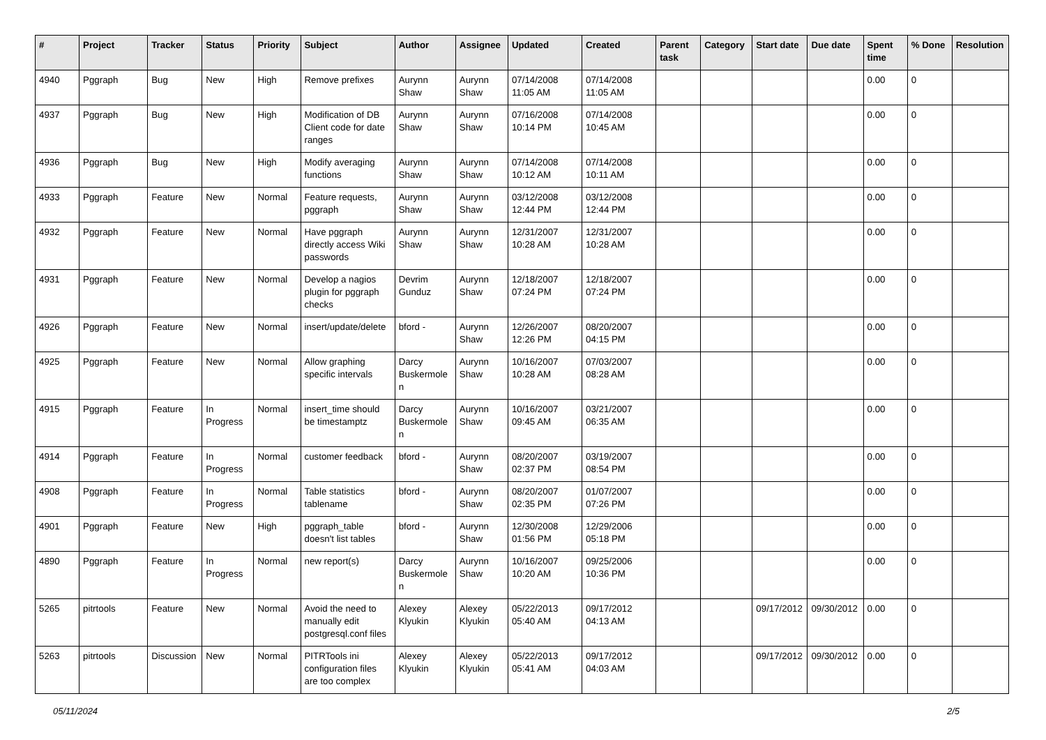| # | Project | Tracker | Status | Priority | Subject | Author | Assignee | Updated | Created | Parent task | Category | Start date | Due date | Spent time | % Done | Resolution |
| --- | --- | --- | --- | --- | --- | --- | --- | --- | --- | --- | --- | --- | --- | --- | --- | --- |
| 4940 | Pggraph | Bug | New | High | Remove prefixes | Aurynn Shaw | Aurynn Shaw | 07/14/2008 11:05 AM | 07/14/2008 11:05 AM | | | | | 0.00 | 0 | |
| 4937 | Pggraph | Bug | New | High | Modification of DB Client code for date ranges | Aurynn Shaw | Aurynn Shaw | 07/16/2008 10:14 PM | 07/14/2008 10:45 AM | | | | | 0.00 | 0 | |
| 4936 | Pggraph | Bug | New | High | Modify averaging functions | Aurynn Shaw | Aurynn Shaw | 07/14/2008 10:12 AM | 07/14/2008 10:11 AM | | | | | 0.00 | 0 | |
| 4933 | Pggraph | Feature | New | Normal | Feature requests, pggraph | Aurynn Shaw | Aurynn Shaw | 03/12/2008 12:44 PM | 03/12/2008 12:44 PM | | | | | 0.00 | 0 | |
| 4932 | Pggraph | Feature | New | Normal | Have pggraph directly access Wiki passwords | Aurynn Shaw | Aurynn Shaw | 12/31/2007 10:28 AM | 12/31/2007 10:28 AM | | | | | 0.00 | 0 | |
| 4931 | Pggraph | Feature | New | Normal | Develop a nagios plugin for pggraph checks | Devrim Gunduz | Aurynn Shaw | 12/18/2007 07:24 PM | 12/18/2007 07:24 PM | | | | | 0.00 | 0 | |
| 4926 | Pggraph | Feature | New | Normal | insert/update/delete | bford - | Aurynn Shaw | 12/26/2007 12:26 PM | 08/20/2007 04:15 PM | | | | | 0.00 | 0 | |
| 4925 | Pggraph | Feature | New | Normal | Allow graphing specific intervals | Darcy Buskermolen | Aurynn Shaw | 10/16/2007 10:28 AM | 07/03/2007 08:28 AM | | | | | 0.00 | 0 | |
| 4915 | Pggraph | Feature | In Progress | Normal | insert_time should be timestamptz | Darcy Buskermolen | Aurynn Shaw | 10/16/2007 09:45 AM | 03/21/2007 06:35 AM | | | | | 0.00 | 0 | |
| 4914 | Pggraph | Feature | In Progress | Normal | customer feedback | bford - | Aurynn Shaw | 08/20/2007 02:37 PM | 03/19/2007 08:54 PM | | | | | 0.00 | 0 | |
| 4908 | Pggraph | Feature | In Progress | Normal | Table statistics tablename | bford - | Aurynn Shaw | 08/20/2007 02:35 PM | 01/07/2007 07:26 PM | | | | | 0.00 | 0 | |
| 4901 | Pggraph | Feature | New | High | pggraph_table doesn't list tables | bford - | Aurynn Shaw | 12/30/2008 01:56 PM | 12/29/2006 05:18 PM | | | | | 0.00 | 0 | |
| 4890 | Pggraph | Feature | In Progress | Normal | new report(s) | Darcy Buskermolen | Aurynn Shaw | 10/16/2007 10:20 AM | 09/25/2006 10:36 PM | | | | | 0.00 | 0 | |
| 5265 | pitrtools | Feature | New | Normal | Avoid the need to manually edit postgresql.conf files | Alexey Klyukin | Alexey Klyukin | 05/22/2013 05:40 AM | 09/17/2012 04:13 AM | | | 09/17/2012 | 09/30/2012 | 0.00 | 0 | |
| 5263 | pitrtools | Discussion | New | Normal | PITRTools ini configuration files are too complex | Alexey Klyukin | Alexey Klyukin | 05/22/2013 05:41 AM | 09/17/2012 04:03 AM | | | 09/17/2012 | 09/30/2012 | 0.00 | 0 | |
05/11/2024 2/5